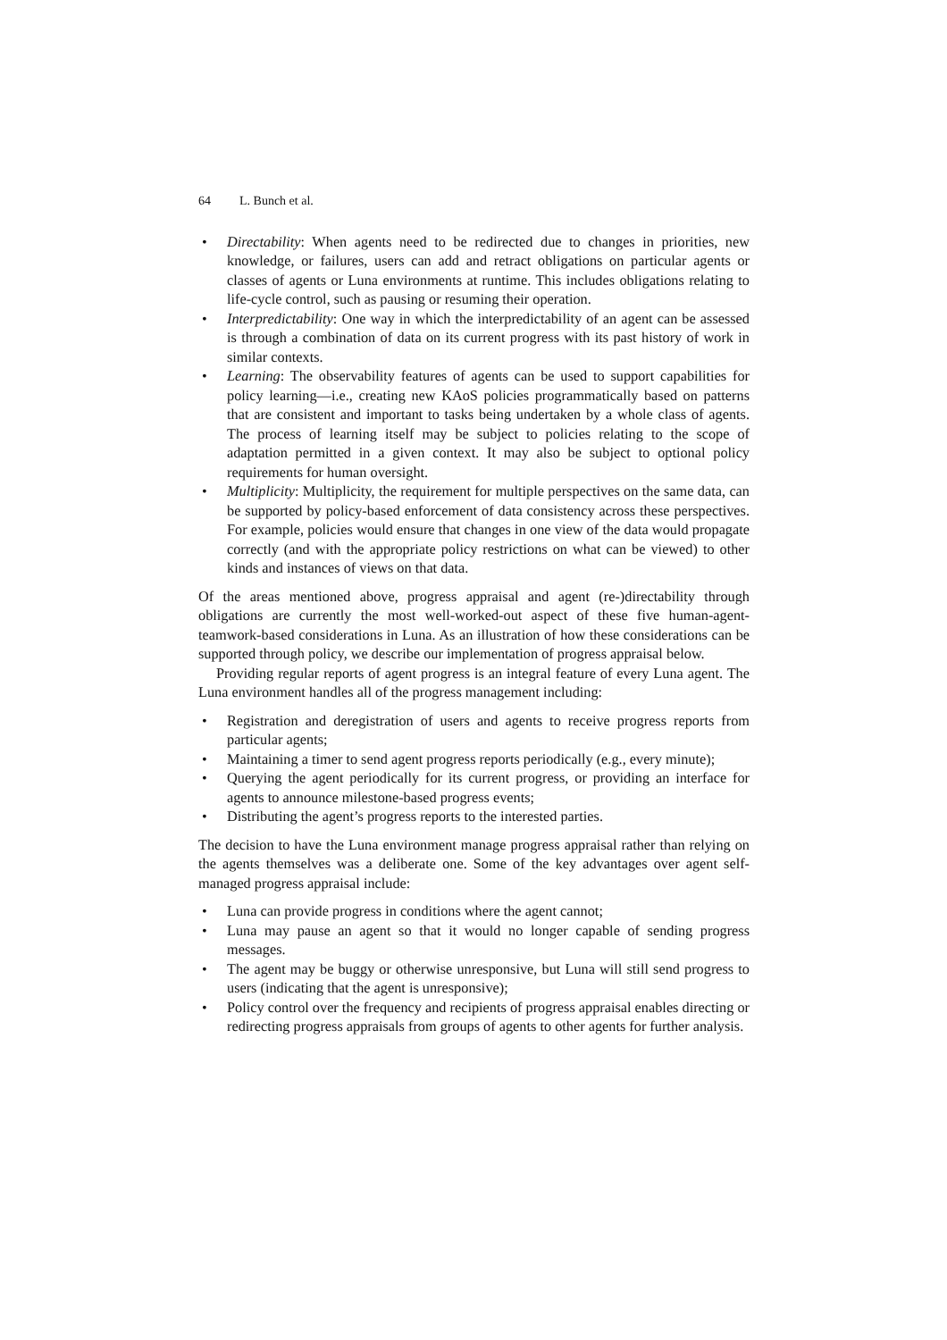64 L. Bunch et al.
• Directability: When agents need to be redirected due to changes in priorities, new knowledge, or failures, users can add and retract obligations on particular agents or classes of agents or Luna environments at runtime. This includes obligations relating to life-cycle control, such as pausing or resuming their operation.
• Interpredictability: One way in which the interpredictability of an agent can be assessed is through a combination of data on its current progress with its past history of work in similar contexts.
• Learning: The observability features of agents can be used to support capabilities for policy learning—i.e., creating new KAoS policies programmatically based on patterns that are consistent and important to tasks being undertaken by a whole class of agents. The process of learning itself may be subject to policies relating to the scope of adaptation permitted in a given context. It may also be subject to optional policy requirements for human oversight.
• Multiplicity: Multiplicity, the requirement for multiple perspectives on the same data, can be supported by policy-based enforcement of data consistency across these perspectives. For example, policies would ensure that changes in one view of the data would propagate correctly (and with the appropriate policy restrictions on what can be viewed) to other kinds and instances of views on that data.
Of the areas mentioned above, progress appraisal and agent (re-)directability through obligations are currently the most well-worked-out aspect of these five human-agent-teamwork-based considerations in Luna. As an illustration of how these considerations can be supported through policy, we describe our implementation of progress appraisal below.
Providing regular reports of agent progress is an integral feature of every Luna agent. The Luna environment handles all of the progress management including:
• Registration and deregistration of users and agents to receive progress reports from particular agents;
• Maintaining a timer to send agent progress reports periodically (e.g., every minute);
• Querying the agent periodically for its current progress, or providing an interface for agents to announce milestone-based progress events;
• Distributing the agent’s progress reports to the interested parties.
The decision to have the Luna environment manage progress appraisal rather than relying on the agents themselves was a deliberate one. Some of the key advantages over agent self-managed progress appraisal include:
• Luna can provide progress in conditions where the agent cannot;
• Luna may pause an agent so that it would no longer capable of sending progress messages.
• The agent may be buggy or otherwise unresponsive, but Luna will still send progress to users (indicating that the agent is unresponsive);
• Policy control over the frequency and recipients of progress appraisal enables directing or redirecting progress appraisals from groups of agents to other agents for further analysis.